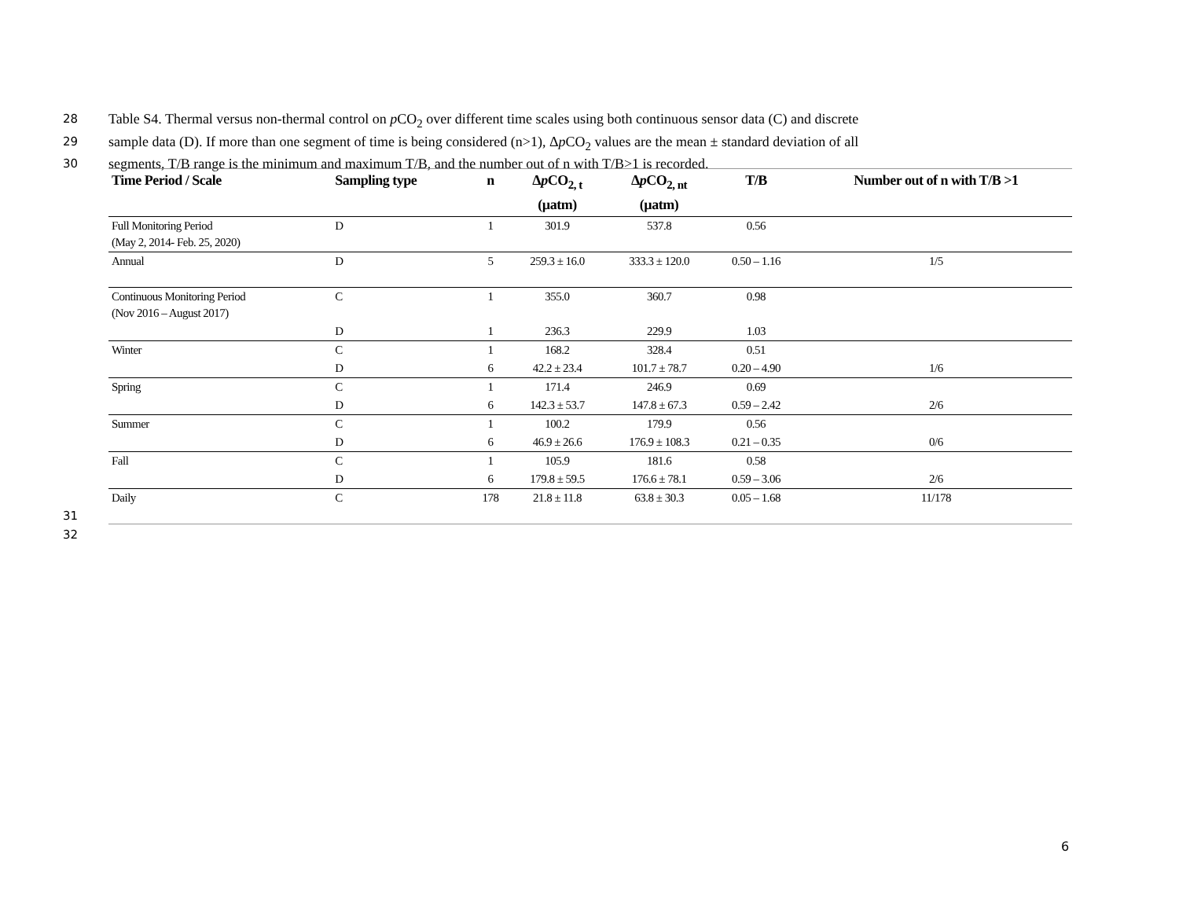28 Table S4. Thermal versus non-thermal control on p CO<sub>2</sub> over different time scales using both continuous sensor data (C) and discrete
29 sample data (D). If more than one segment of time is being considered (n>1), Δp CO<sub>2</sub> values are the mean ± standard deviation of all
30 segments, T/B range is the minimum and maximum T/B, and the number out of n with T/B>1 is recorded.
| Time Period / Scale | Sampling type | n | Δ p CO<sub>2, t</sub> (µatm) | Δ p CO<sub>2, nt</sub> (µatm) | T/B | Number out of n with T/B >1 |
| --- | --- | --- | --- | --- | --- | --- |
| Full Monitoring Period (May 2, 2014- Feb. 25, 2020) | D | 1 | 301.9 | 537.8 | 0.56 | |
| Annual | D | 5 | 259.3 ± 16.0 | 333.3 ± 120.0 | 0.50 – 1.16 | 1/5 |
| Continuous Monitoring Period (Nov 2016 – August 2017) | C | 1 | 355.0 | 360.7 | 0.98 | |
| | D | 1 | 236.3 | 229.9 | 1.03 | |
| Winter | C | 1 | 168.2 | 328.4 | 0.51 | |
| | D | 6 | 42.2 ± 23.4 | 101.7 ± 78.7 | 0.20 – 4.90 | 1/6 |
| Spring | C | 1 | 171.4 | 246.9 | 0.69 | |
| | D | 6 | 142.3 ± 53.7 | 147.8 ± 67.3 | 0.59 – 2.42 | 2/6 |
| Summer | C | 1 | 100.2 | 179.9 | 0.56 | |
| | D | 6 | 46.9 ± 26.6 | 176.9 ± 108.3 | 0.21 – 0.35 | 0/6 |
| Fall | C | 1 | 105.9 | 181.6 | 0.58 | |
| | D | 6 | 179.8 ± 59.5 | 176.6 ± 78.1 | 0.59 – 3.06 | 2/6 |
| Daily | C | 178 | 21.8 ± 11.8 | 63.8 ± 30.3 | 0.05 – 1.68 | 11/178 |
31
32
6